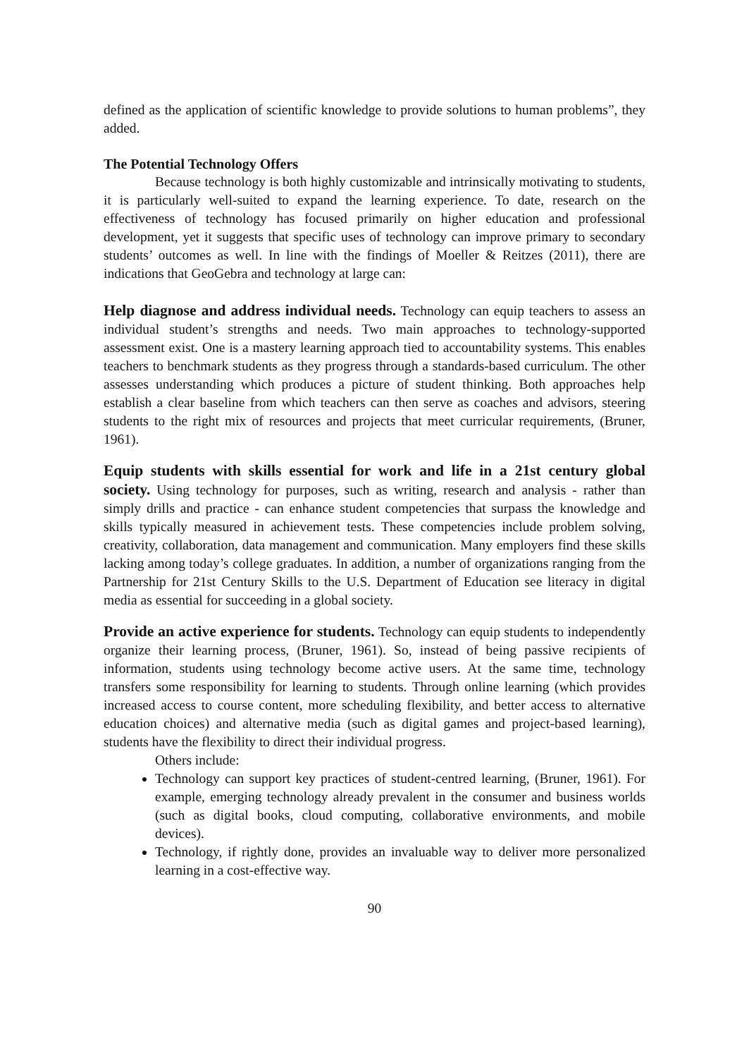defined as the application of scientific knowledge to provide solutions to human problems”, they added.
The Potential Technology Offers
Because technology is both highly customizable and intrinsically motivating to students, it is particularly well-suited to expand the learning experience. To date, research on the effectiveness of technology has focused primarily on higher education and professional development, yet it suggests that specific uses of technology can improve primary to secondary students’ outcomes as well. In line with the findings of Moeller & Reitzes (2011), there are indications that GeoGebra and technology at large can:
Help diagnose and address individual needs. Technology can equip teachers to assess an individual student’s strengths and needs. Two main approaches to technology-supported assessment exist. One is a mastery learning approach tied to accountability systems. This enables teachers to benchmark students as they progress through a standards-based curriculum. The other assesses understanding which produces a picture of student thinking. Both approaches help establish a clear baseline from which teachers can then serve as coaches and advisors, steering students to the right mix of resources and projects that meet curricular requirements, (Bruner, 1961).
Equip students with skills essential for work and life in a 21st century global society. Using technology for purposes, such as writing, research and analysis - rather than simply drills and practice - can enhance student competencies that surpass the knowledge and skills typically measured in achievement tests. These competencies include problem solving, creativity, collaboration, data management and communication. Many employers find these skills lacking among today’s college graduates. In addition, a number of organizations ranging from the Partnership for 21st Century Skills to the U.S. Department of Education see literacy in digital media as essential for succeeding in a global society.
Provide an active experience for students. Technology can equip students to independently organize their learning process, (Bruner, 1961). So, instead of being passive recipients of information, students using technology become active users. At the same time, technology transfers some responsibility for learning to students. Through online learning (which provides increased access to course content, more scheduling flexibility, and better access to alternative education choices) and alternative media (such as digital games and project-based learning), students have the flexibility to direct their individual progress.
Others include:
Technology can support key practices of student-centred learning, (Bruner, 1961). For example, emerging technology already prevalent in the consumer and business worlds (such as digital books, cloud computing, collaborative environments, and mobile devices).
Technology, if rightly done, provides an invaluable way to deliver more personalized learning in a cost-effective way.
90